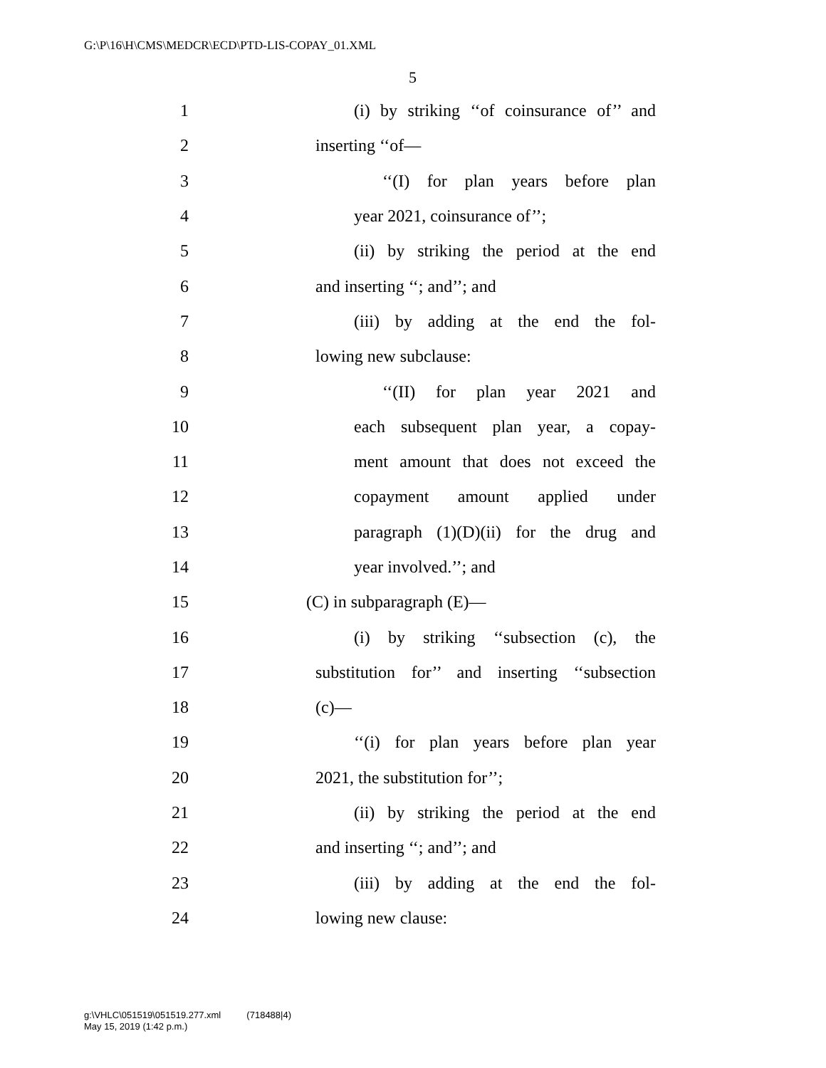G:\P\16\H\CMS\MEDCR\ECD\PTD-LIS-COPAY_01.XML
5
1 (i) by striking ‘‘of coinsurance of’’ and
2 inserting ‘‘of—
3 ‘‘(I) for plan years before plan
4 year 2021, coinsurance of’’;
5 (ii) by striking the period at the end
6 and inserting ‘‘; and’’; and
7 (iii) by adding at the end the fol-
8 lowing new subclause:
9 ‘‘(II) for plan year 2021 and
10 each subsequent plan year, a copay-
11 ment amount that does not exceed the
12 copayment amount applied under
13 paragraph (1)(D)(ii) for the drug and
14 year involved.’’; and
15 (C) in subparagraph (E)—
16 (i) by striking ‘‘subsection (c), the
17 substitution for’’ and inserting ‘‘subsection
18 (c)—
19 ‘‘(i) for plan years before plan year
20 2021, the substitution for’’;
21 (ii) by striking the period at the end
22 and inserting ‘‘; and’’; and
23 (iii) by adding at the end the fol-
24 lowing new clause:
g:\VHLC\051519\051519.277.xml (718488|4)
May 15, 2019 (1:42 p.m.)